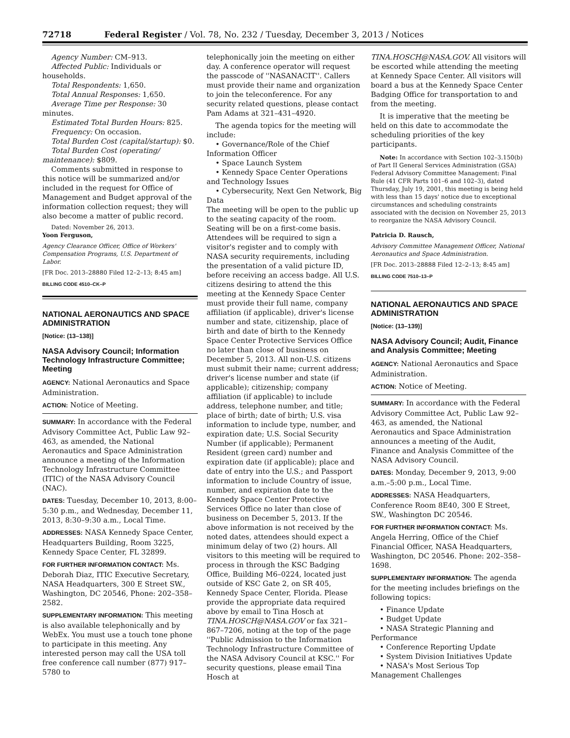72718 Federal Register / Vol. 78, No. 232 / Tuesday, December 3, 2013 / Notices
Agency Number: CM–913.
Affected Public: Individuals or households.
Total Respondents: 1,650.
Total Annual Responses: 1,650.
Average Time per Response: 30 minutes.
Estimated Total Burden Hours: 825.
Frequency: On occasion.
Total Burden Cost (capital/startup): $0.
Total Burden Cost (operating/ maintenance): $809.
Comments submitted in response to this notice will be summarized and/or included in the request for Office of Management and Budget approval of the information collection request; they will also become a matter of public record.
Dated: November 26, 2013.
Yoon Ferguson,
Agency Clearance Officer, Office of Workers' Compensation Programs, U.S. Department of Labor.
[FR Doc. 2013–28880 Filed 12–2–13; 8:45 am]
BILLING CODE 4510–CK–P
NATIONAL AERONAUTICS AND SPACE ADMINISTRATION
[Notice: (13–138)]
NASA Advisory Council; Information Technology Infrastructure Committee; Meeting
AGENCY: National Aeronautics and Space Administration.
ACTION: Notice of Meeting.
SUMMARY: In accordance with the Federal Advisory Committee Act, Public Law 92–463, as amended, the National Aeronautics and Space Administration announce a meeting of the Information Technology Infrastructure Committee (ITIC) of the NASA Advisory Council (NAC).
DATES: Tuesday, December 10, 2013, 8:00–5:30 p.m., and Wednesday, December 11, 2013, 8:30–9:30 a.m., Local Time.
ADDRESSES: NASA Kennedy Space Center, Headquarters Building, Room 3225, Kennedy Space Center, FL 32899.
FOR FURTHER INFORMATION CONTACT: Ms. Deborah Diaz, ITIC Executive Secretary, NASA Headquarters, 300 E Street SW., Washington, DC 20546, Phone: 202–358–2582.
SUPPLEMENTARY INFORMATION: This meeting is also available telephonically and by WebEx. You must use a touch tone phone to participate in this meeting. Any interested person may call the USA toll free conference call number (877) 917–5780 to
telephonically join the meeting on either day. A conference operator will request the passcode of ''NASANACIT''. Callers must provide their name and organization to join the teleconference. For any security related questions, please contact Pam Adams at 321–431–4920.
The agenda topics for the meeting will include:
• Governance/Role of the Chief Information Officer
• Space Launch System
• Kennedy Space Center Operations and Technology Issues
• Cybersecurity, Next Gen Network, Big Data
The meeting will be open to the public up to the seating capacity of the room. Seating will be on a first-come basis. Attendees will be required to sign a visitor's register and to comply with NASA security requirements, including the presentation of a valid picture ID, before receiving an access badge. All U.S. citizens desiring to attend the this meeting at the Kennedy Space Center must provide their full name, company affiliation (if applicable), driver's license number and state, citizenship, place of birth and date of birth to the Kennedy Space Center Protective Services Office no later than close of business on December 5, 2013. All non-U.S. citizens must submit their name; current address; driver's license number and state (if applicable); citizenship; company affiliation (if applicable) to include address, telephone number, and title; place of birth; date of birth; U.S. visa information to include type, number, and expiration date; U.S. Social Security Number (if applicable); Permanent Resident (green card) number and expiration date (if applicable); place and date of entry into the U.S.; and Passport information to include Country of issue, number, and expiration date to the Kennedy Space Center Protective Services Office no later than close of business on December 5, 2013. If the above information is not received by the noted dates, attendees should expect a minimum delay of two (2) hours. All visitors to this meeting will be required to process in through the KSC Badging Office, Building M6–0224, located just outside of KSC Gate 2, on SR 405, Kennedy Space Center, Florida. Please provide the appropriate data required above by email to Tina Hosch at TINA.HOSCH@NASA.GOV or fax 321–867–7206, noting at the top of the page ''Public Admission to the Information Technology Infrastructure Committee of the NASA Advisory Council at KSC.'' For security questions, please email Tina Hosch at
TINA.HOSCH@NASA.GOV. All visitors will be escorted while attending the meeting at Kennedy Space Center. All visitors will board a bus at the Kennedy Space Center Badging Office for transportation to and from the meeting.
It is imperative that the meeting be held on this date to accommodate the scheduling priorities of the key participants.
Note: In accordance with Section 102–3.150(b) of Part II General Services Administration (GSA) Federal Advisory Committee Management: Final Rule (41 CFR Parts 101–6 and 102–3), dated Thursday, July 19, 2001, this meeting is being held with less than 15 days' notice due to exceptional circumstances and scheduling constraints associated with the decision on November 25, 2013 to reorganize the NASA Advisory Council.
Patricia D. Rausch,
Advisory Committee Management Officer, National Aeronautics and Space Administration.
[FR Doc. 2013–28888 Filed 12–2–13; 8:45 am]
BILLING CODE 7510–13–P
NATIONAL AERONAUTICS AND SPACE ADMINISTRATION
[Notice: (13–139)]
NASA Advisory Council; Audit, Finance and Analysis Committee; Meeting
AGENCY: National Aeronautics and Space Administration.
ACTION: Notice of Meeting.
SUMMARY: In accordance with the Federal Advisory Committee Act, Public Law 92–463, as amended, the National Aeronautics and Space Administration announces a meeting of the Audit, Finance and Analysis Committee of the NASA Advisory Council.
DATES: Monday, December 9, 2013, 9:00 a.m.–5:00 p.m., Local Time.
ADDRESSES: NASA Headquarters, Conference Room 8E40, 300 E Street, SW., Washington DC 20546.
FOR FURTHER INFORMATION CONTACT: Ms. Angela Herring, Office of the Chief Financial Officer, NASA Headquarters, Washington, DC 20546. Phone: 202–358–1698.
SUPPLEMENTARY INFORMATION: The agenda for the meeting includes briefings on the following topics:
• Finance Update
• Budget Update
• NASA Strategic Planning and Performance
• Conference Reporting Update
• System Division Initiatives Update
• NASA's Most Serious Top Management Challenges